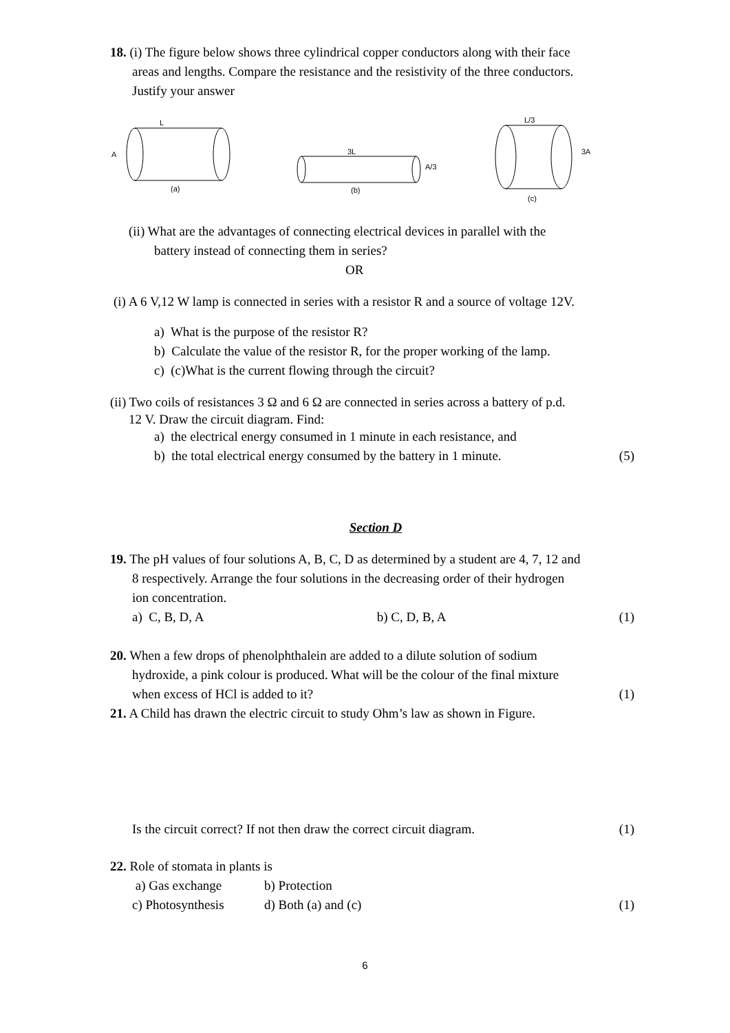18. (i) The figure below shows three cylindrical copper conductors along with their face
areas and lengths. Compare the resistance and the resistivity of the three conductors.
Justify your answer
L
A
(a)
3L
A/3
(b)
L/3
3A
(c)
(ii) What are the advantages of connecting electrical devices in parallel with the
battery instead of connecting them in series?
OR
(i) A 6 V,12 W lamp is connected in series with a resistor R and a source of voltage 12V.
a) What is the purpose of the resistor R?
b) Calculate the value of the resistor R, for the proper working of the lamp.
c) (c)What is the current flowing through the circuit?
(ii) Two coils of resistances 3 Ω and 6 Ω are connected in series across a battery of p.d.
12 V. Draw the circuit diagram. Find:
a) the electrical energy consumed in 1 minute in each resistance, and
b) the total electrical energy consumed by the battery in 1 minute. (5)
Section D
19. The pH values of four solutions A, B, C, D as determined by a student are 4, 7, 12 and
8 respectively. Arrange the four solutions in the decreasing order of their hydrogen
ion concentration.
a) C, B, D, A b) C, D, B, A (1)
20. When a few drops of phenolphthalein are added to a dilute solution of sodium
hydroxide, a pink colour is produced. What will be the colour of the final mixture
when excess of HCl is added to it? (1)
21. A Child has drawn the electric circuit to study Ohm’s law as shown in Figure.
Is the circuit correct? If not then draw the correct circuit diagram. (1)
22. Role of stomata in plants is
a) Gas exchange b) Protection
c) Photosynthesis d) Both (a) and (c) (1)
6